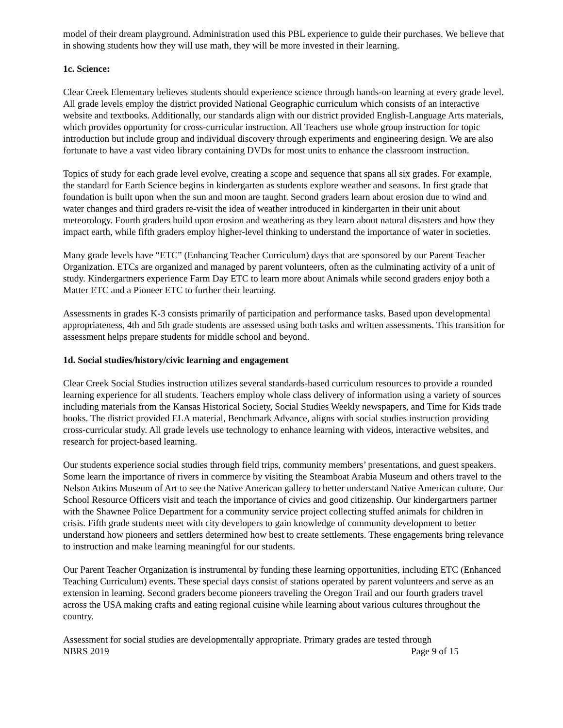model of their dream playground. Administration used this PBL experience to guide their purchases. We believe that in showing students how they will use math, they will be more invested in their learning.
1c. Science:
Clear Creek Elementary believes students should experience science through hands-on learning at every grade level. All grade levels employ the district provided National Geographic curriculum which consists of an interactive website and textbooks. Additionally, our standards align with our district provided English-Language Arts materials, which provides opportunity for cross-curricular instruction. All Teachers use whole group instruction for topic introduction but include group and individual discovery through experiments and engineering design. We are also fortunate to have a vast video library containing DVDs for most units to enhance the classroom instruction.
Topics of study for each grade level evolve, creating a scope and sequence that spans all six grades. For example, the standard for Earth Science begins in kindergarten as students explore weather and seasons. In first grade that foundation is built upon when the sun and moon are taught. Second graders learn about erosion due to wind and water changes and third graders re-visit the idea of weather introduced in kindergarten in their unit about meteorology. Fourth graders build upon erosion and weathering as they learn about natural disasters and how they impact earth, while fifth graders employ higher-level thinking to understand the importance of water in societies.
Many grade levels have “ETC” (Enhancing Teacher Curriculum) days that are sponsored by our Parent Teacher Organization. ETCs are organized and managed by parent volunteers, often as the culminating activity of a unit of study. Kindergartners experience Farm Day ETC to learn more about Animals while second graders enjoy both a Matter ETC and a Pioneer ETC to further their learning.
Assessments in grades K-3 consists primarily of participation and performance tasks. Based upon developmental appropriateness, 4th and 5th grade students are assessed using both tasks and written assessments. This transition for assessment helps prepare students for middle school and beyond.
1d. Social studies/history/civic learning and engagement
Clear Creek Social Studies instruction utilizes several standards-based curriculum resources to provide a rounded learning experience for all students. Teachers employ whole class delivery of information using a variety of sources including materials from the Kansas Historical Society, Social Studies Weekly newspapers, and Time for Kids trade books. The district provided ELA material, Benchmark Advance, aligns with social studies instruction providing cross-curricular study. All grade levels use technology to enhance learning with videos, interactive websites, and research for project-based learning.
Our students experience social studies through field trips, community members’ presentations, and guest speakers. Some learn the importance of rivers in commerce by visiting the Steamboat Arabia Museum and others travel to the Nelson Atkins Museum of Art to see the Native American gallery to better understand Native American culture. Our School Resource Officers visit and teach the importance of civics and good citizenship. Our kindergartners partner with the Shawnee Police Department for a community service project collecting stuffed animals for children in crisis. Fifth grade students meet with city developers to gain knowledge of community development to better understand how pioneers and settlers determined how best to create settlements. These engagements bring relevance to instruction and make learning meaningful for our students.
Our Parent Teacher Organization is instrumental by funding these learning opportunities, including ETC (Enhanced Teaching Curriculum) events. These special days consist of stations operated by parent volunteers and serve as an extension in learning. Second graders become pioneers traveling the Oregon Trail and our fourth graders travel across the USA making crafts and eating regional cuisine while learning about various cultures throughout the country.
Assessment for social studies are developmentally appropriate. Primary grades are tested through
NBRS 2019 Page 9 of 15